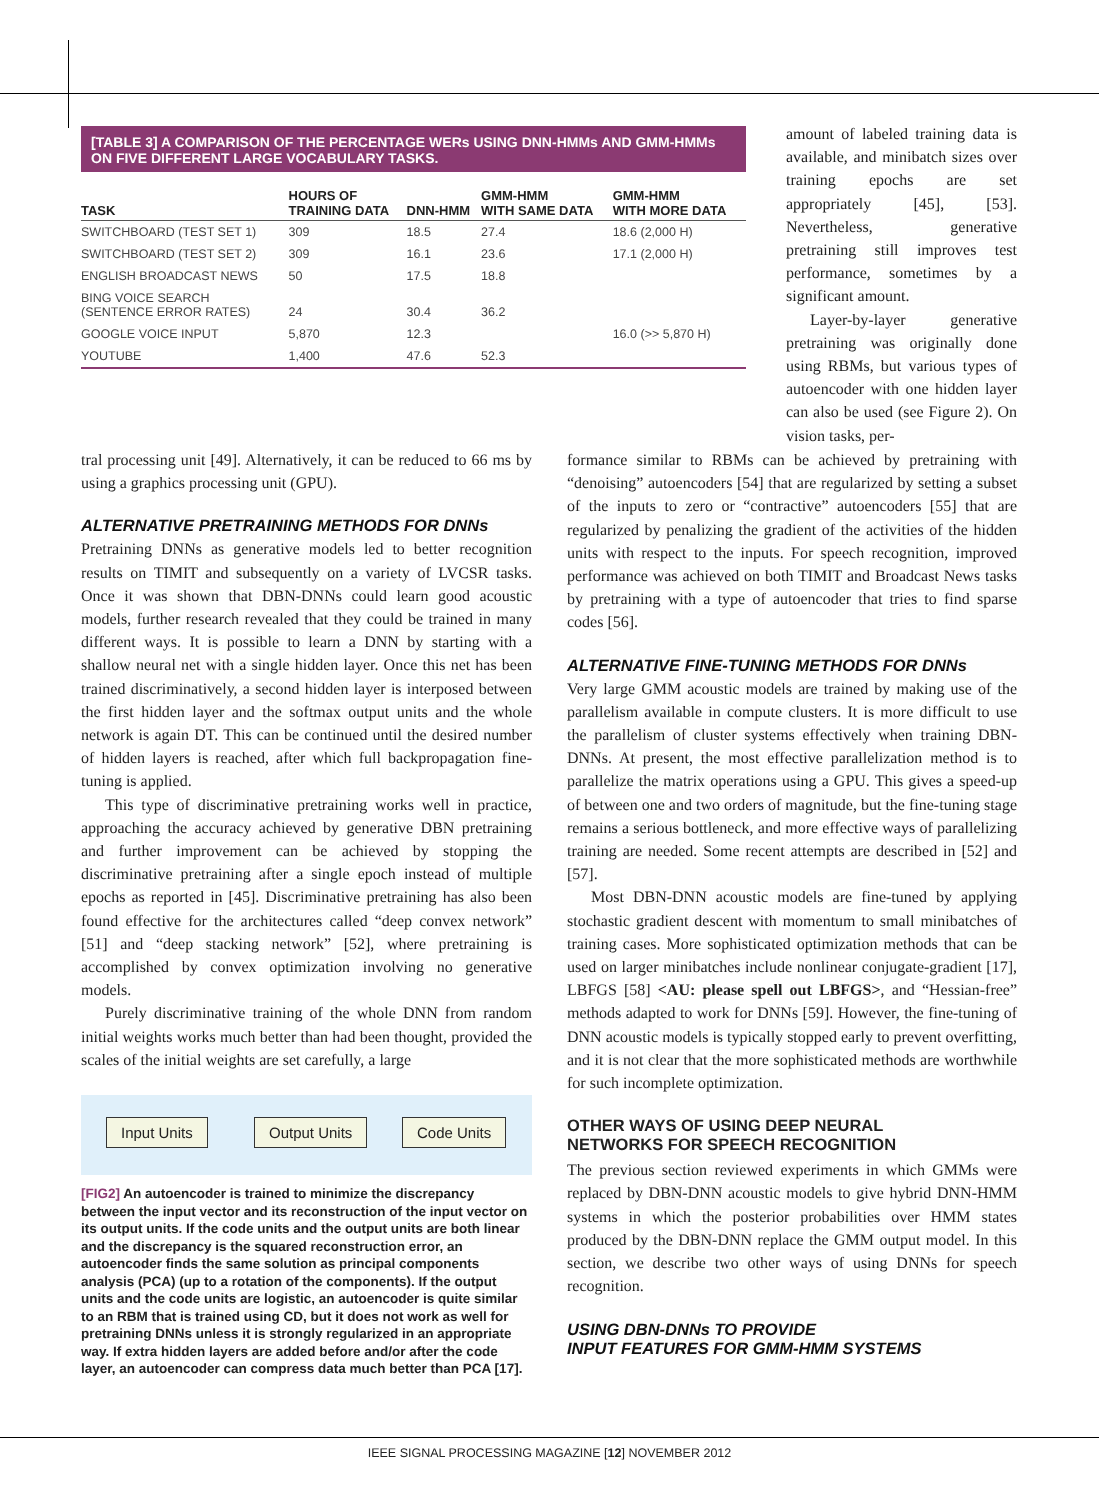[TABLE 3] A COMPARISON OF THE PERCENTAGE WERs USING DNN-HMMs AND GMM-HMMs ON FIVE DIFFERENT LARGE VOCABULARY TASKS.
| TASK | HOURS OF TRAINING DATA | DNN-HMM | GMM-HMM WITH SAME DATA | GMM-HMM WITH MORE DATA |
| --- | --- | --- | --- | --- |
| SWITCHBOARD (TEST SET 1) | 309 | 18.5 | 27.4 | 18.6 (2,000 H) |
| SWITCHBOARD (TEST SET 2) | 309 | 16.1 | 23.6 | 17.1 (2,000 H) |
| ENGLISH BROADCAST NEWS | 50 | 17.5 | 18.8 | |
| BING VOICE SEARCH (SENTENCE ERROR RATES) | 24 | 30.4 | 36.2 | |
| GOOGLE VOICE INPUT | 5,870 | 12.3 | | 16.0 (>> 5,870 H) |
| YOUTUBE | 1,400 | 47.6 | 52.3 | |
amount of labeled training data is available, and minibatch sizes over training epochs are set appropriately [45], [53]. Nevertheless, generative pretraining still improves test performance, sometimes by a significant amount.
Layer-by-layer generative pretraining was originally done using RBMs, but various types of autoencoder with one hidden layer can also be used (see Figure 2). On vision tasks, per-
tral processing unit [49]. Alternatively, it can be reduced to 66 ms by using a graphics processing unit (GPU).
ALTERNATIVE PRETRAINING METHODS FOR DNNs
Pretraining DNNs as generative models led to better recognition results on TIMIT and subsequently on a variety of LVCSR tasks. Once it was shown that DBN-DNNs could learn good acoustic models, further research revealed that they could be trained in many different ways. It is possible to learn a DNN by starting with a shallow neural net with a single hidden layer. Once this net has been trained discriminatively, a second hidden layer is interposed between the first hidden layer and the softmax output units and the whole network is again DT. This can be continued until the desired number of hidden layers is reached, after which full backpropagation fine-tuning is applied.
This type of discriminative pretraining works well in practice, approaching the accuracy achieved by generative DBN pretraining and further improvement can be achieved by stopping the discriminative pretraining after a single epoch instead of multiple epochs as reported in [45]. Discriminative pretraining has also been found effective for the architectures called “deep convex network” [51] and “deep stacking network” [52], where pretraining is accomplished by convex optimization involving no generative models.
Purely discriminative training of the whole DNN from random initial weights works much better than had been thought, provided the scales of the initial weights are set carefully, a large
Input Units Output Units Code Units
[FIG2] An autoencoder is trained to minimize the discrepancy between the input vector and its reconstruction of the input vector on its output units. If the code units and the output units are both linear and the discrepancy is the squared reconstruction error, an autoencoder finds the same solution as principal components analysis (PCA) (up to a rotation of the components). If the output units and the code units are logistic, an autoencoder is quite similar to an RBM that is trained using CD, but it does not work as well for pretraining DNNs unless it is strongly regularized in an appropriate way. If extra hidden layers are added before and/or after the code layer, an autoencoder can compress data much better than PCA [17].
formance similar to RBMs can be achieved by pretraining with “denoising” autoencoders [54] that are regularized by setting a subset of the inputs to zero or “contractive” autoencoders [55] that are regularized by penalizing the gradient of the activities of the hidden units with respect to the inputs. For speech recognition, improved performance was achieved on both TIMIT and Broadcast News tasks by pretraining with a type of autoencoder that tries to find sparse codes [56].
ALTERNATIVE FINE-TUNING METHODS FOR DNNs
Very large GMM acoustic models are trained by making use of the parallelism available in compute clusters. It is more difficult to use the parallelism of cluster systems effectively when training DBN-DNNs. At present, the most effective parallelization method is to parallelize the matrix operations using a GPU. This gives a speed-up of between one and two orders of magnitude, but the fine-tuning stage remains a serious bottleneck, and more effective ways of parallelizing training are needed. Some recent attempts are described in [52] and [57].
Most DBN-DNN acoustic models are fine-tuned by applying stochastic gradient descent with momentum to small minibatches of training cases. More sophisticated optimization methods that can be used on larger minibatches include nonlinear conjugate-gradient [17], LBFGS [58] <AU: please spell out LBFGS>, and “Hessian-free” methods adapted to work for DNNs [59]. However, the fine-tuning of DNN acoustic models is typically stopped early to prevent overfitting, and it is not clear that the more sophisticated methods are worthwhile for such incomplete optimization.
OTHER WAYS OF USING DEEP NEURAL
NETWORKS FOR SPEECH RECOGNITION
The previous section reviewed experiments in which GMMs were replaced by DBN-DNN acoustic models to give hybrid DNN-HMM systems in which the posterior probabilities over HMM states produced by the DBN-DNN replace the GMM output model. In this section, we describe two other ways of using DNNs for speech recognition.
USING DBN-DNNs TO PROVIDE
INPUT FEATURES FOR GMM-HMM SYSTEMS
IEEE SIGNAL PROCESSING MAGAZINE [12] NOVEMBER 2012